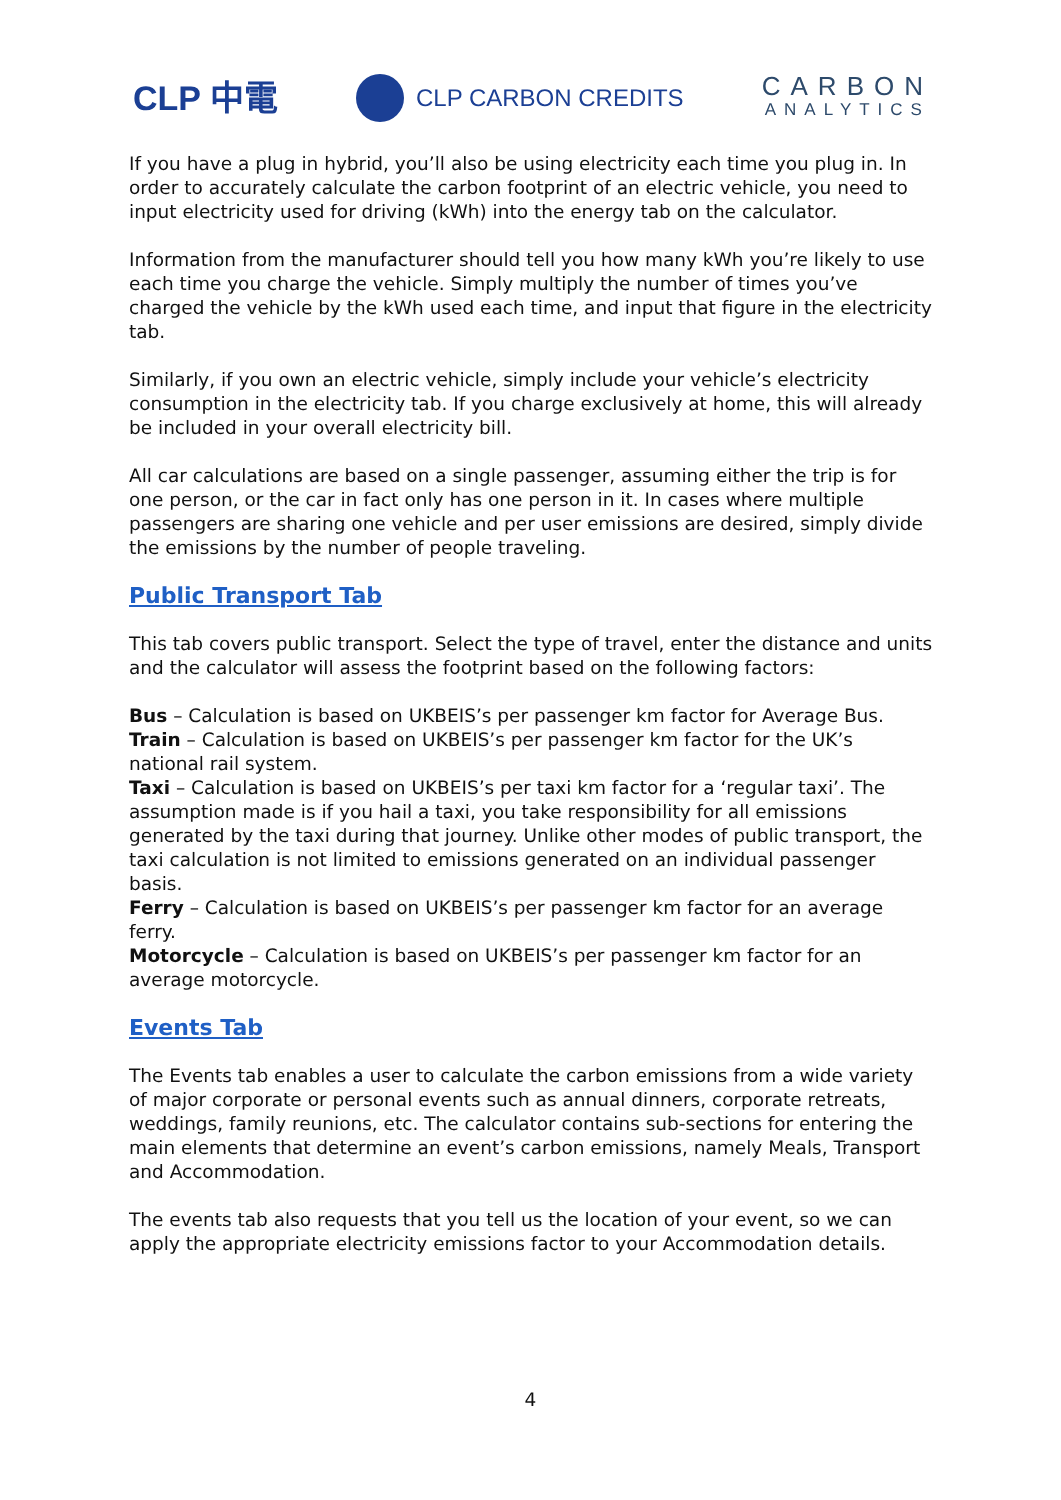CLP 中電
CLP CARBON CREDITS
CARBON
ANALYTICS
If you have a plug in hybrid, you’ll also be using electricity each time you plug in. In order to accurately calculate the carbon footprint of an electric vehicle, you need to input electricity used for driving (kWh) into the energy tab on the calculator.
Information from the manufacturer should tell you how many kWh you’re likely to use each time you charge the vehicle. Simply multiply the number of times you’ve charged the vehicle by the kWh used each time, and input that figure in the electricity tab.
Similarly, if you own an electric vehicle, simply include your vehicle’s electricity consumption in the electricity tab. If you charge exclusively at home, this will already be included in your overall electricity bill.
All car calculations are based on a single passenger, assuming either the trip is for one person, or the car in fact only has one person in it. In cases where multiple passengers are sharing one vehicle and per user emissions are desired, simply divide the emissions by the number of people traveling.
Public Transport Tab
This tab covers public transport. Select the type of travel, enter the distance and units and the calculator will assess the footprint based on the following factors:
Bus – Calculation is based on UKBEIS’s per passenger km factor for Average Bus.
Train – Calculation is based on UKBEIS’s per passenger km factor for the UK’s national rail system.
Taxi – Calculation is based on UKBEIS’s per taxi km factor for a ‘regular taxi’. The assumption made is if you hail a taxi, you take responsibility for all emissions generated by the taxi during that journey. Unlike other modes of public transport, the taxi calculation is not limited to emissions generated on an individual passenger basis.
Ferry – Calculation is based on UKBEIS’s per passenger km factor for an average ferry.
Motorcycle – Calculation is based on UKBEIS’s per passenger km factor for an average motorcycle.
Events Tab
The Events tab enables a user to calculate the carbon emissions from a wide variety of major corporate or personal events such as annual dinners, corporate retreats, weddings, family reunions, etc. The calculator contains sub-sections for entering the main elements that determine an event’s carbon emissions, namely Meals, Transport and Accommodation.
The events tab also requests that you tell us the location of your event, so we can apply the appropriate electricity emissions factor to your Accommodation details.
4